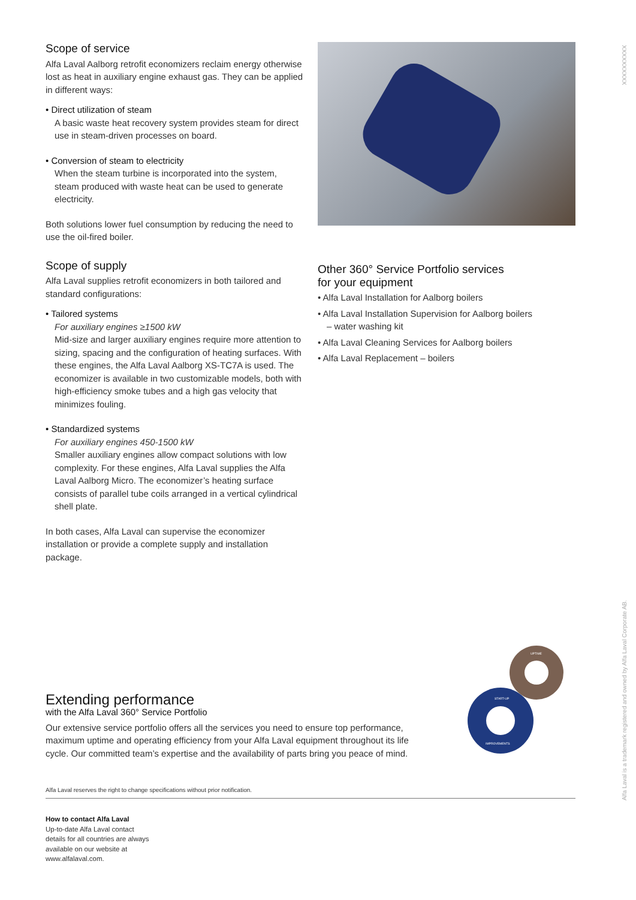XXXXXXXXXX
Alfa Laval is a trademark registered and owned by Alfa Laval Corporate AB.
Scope of service
Alfa Laval Aalborg retrofit economizers reclaim energy otherwise lost as heat in auxiliary engine exhaust gas. They can be applied in different ways:
• Direct utilization of steam
A basic waste heat recovery system provides steam for direct use in steam-driven processes on board.
• Conversion of steam to electricity
When the steam turbine is incorporated into the system, steam produced with waste heat can be used to generate electricity.
Both solutions lower fuel consumption by reducing the need to use the oil-fired boiler.
Scope of supply
Alfa Laval supplies retrofit economizers in both tailored and standard configurations:
• Tailored systems
For auxiliary engines ≥1500 kW
Mid-size and larger auxiliary engines require more attention to sizing, spacing and the configuration of heating surfaces. With these engines, the Alfa Laval Aalborg XS-TC7A is used. The economizer is available in two customizable models, both with high-efficiency smoke tubes and a high gas velocity that minimizes fouling.
• Standardized systems
For auxiliary engines 450-1500 kW
Smaller auxiliary engines allow compact solutions with low complexity. For these engines, Alfa Laval supplies the Alfa Laval Aalborg Micro. The economizer’s heating surface consists of parallel tube coils arranged in a vertical cylindrical shell plate.
In both cases, Alfa Laval can supervise the economizer installation or provide a complete supply and installation package.
Other 360° Service Portfolio services
for your equipment
• Alfa Laval Installation for Aalborg boilers
• Alfa Laval Installation Supervision for Aalborg boilers
– water washing kit
• Alfa Laval Cleaning Services for Aalborg boilers
• Alfa Laval Replacement – boilers
Extending performance
with the Alfa Laval 360° Service Portfolio
Our extensive service portfolio offers all the services you need to ensure top performance, maximum uptime and operating efficiency from your Alfa Laval equipment throughout its life cycle. Our committed team’s expertise and the availability of parts bring you peace of mind.
UPTIME
START-UP
IMPROVEMENTS
Alfa Laval reserves the right to change specifications without prior notification.
How to contact Alfa Laval
Up-to-date Alfa Laval contact details for all countries are always available on our website at www.alfalaval.com.